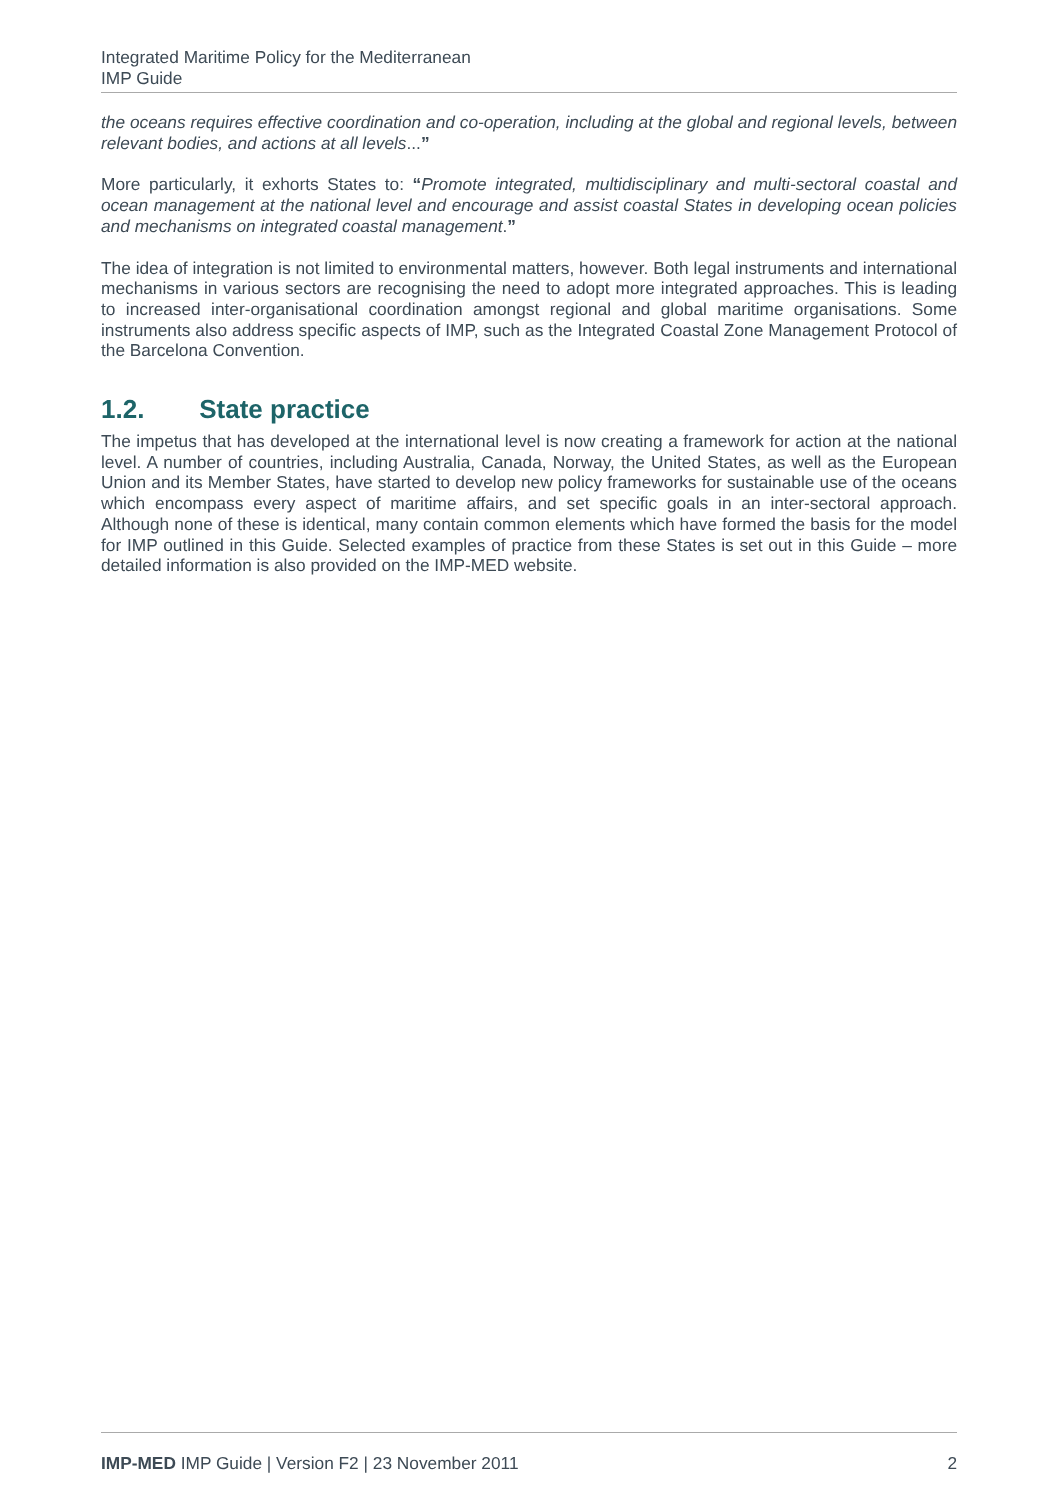Integrated Maritime Policy for the Mediterranean
IMP Guide
the oceans requires effective coordination and co-operation, including at the global and regional levels, between relevant bodies, and actions at all levels...”
More particularly, it exhorts States to: “Promote integrated, multidisciplinary and multi-sectoral coastal and ocean management at the national level and encourage and assist coastal States in developing ocean policies and mechanisms on integrated coastal management.”
The idea of integration is not limited to environmental matters, however. Both legal instruments and international mechanisms in various sectors are recognising the need to adopt more integrated approaches. This is leading to increased inter-organisational coordination amongst regional and global maritime organisations. Some instruments also address specific aspects of IMP, such as the Integrated Coastal Zone Management Protocol of the Barcelona Convention.
1.2. State practice
The impetus that has developed at the international level is now creating a framework for action at the national level. A number of countries, including Australia, Canada, Norway, the United States, as well as the European Union and its Member States, have started to develop new policy frameworks for sustainable use of the oceans which encompass every aspect of maritime affairs, and set specific goals in an inter-sectoral approach. Although none of these is identical, many contain common elements which have formed the basis for the model for IMP outlined in this Guide. Selected examples of practice from these States is set out in this Guide – more detailed information is also provided on the IMP-MED website.
IMP-MED IMP Guide | Version F2 | 23 November 2011 2